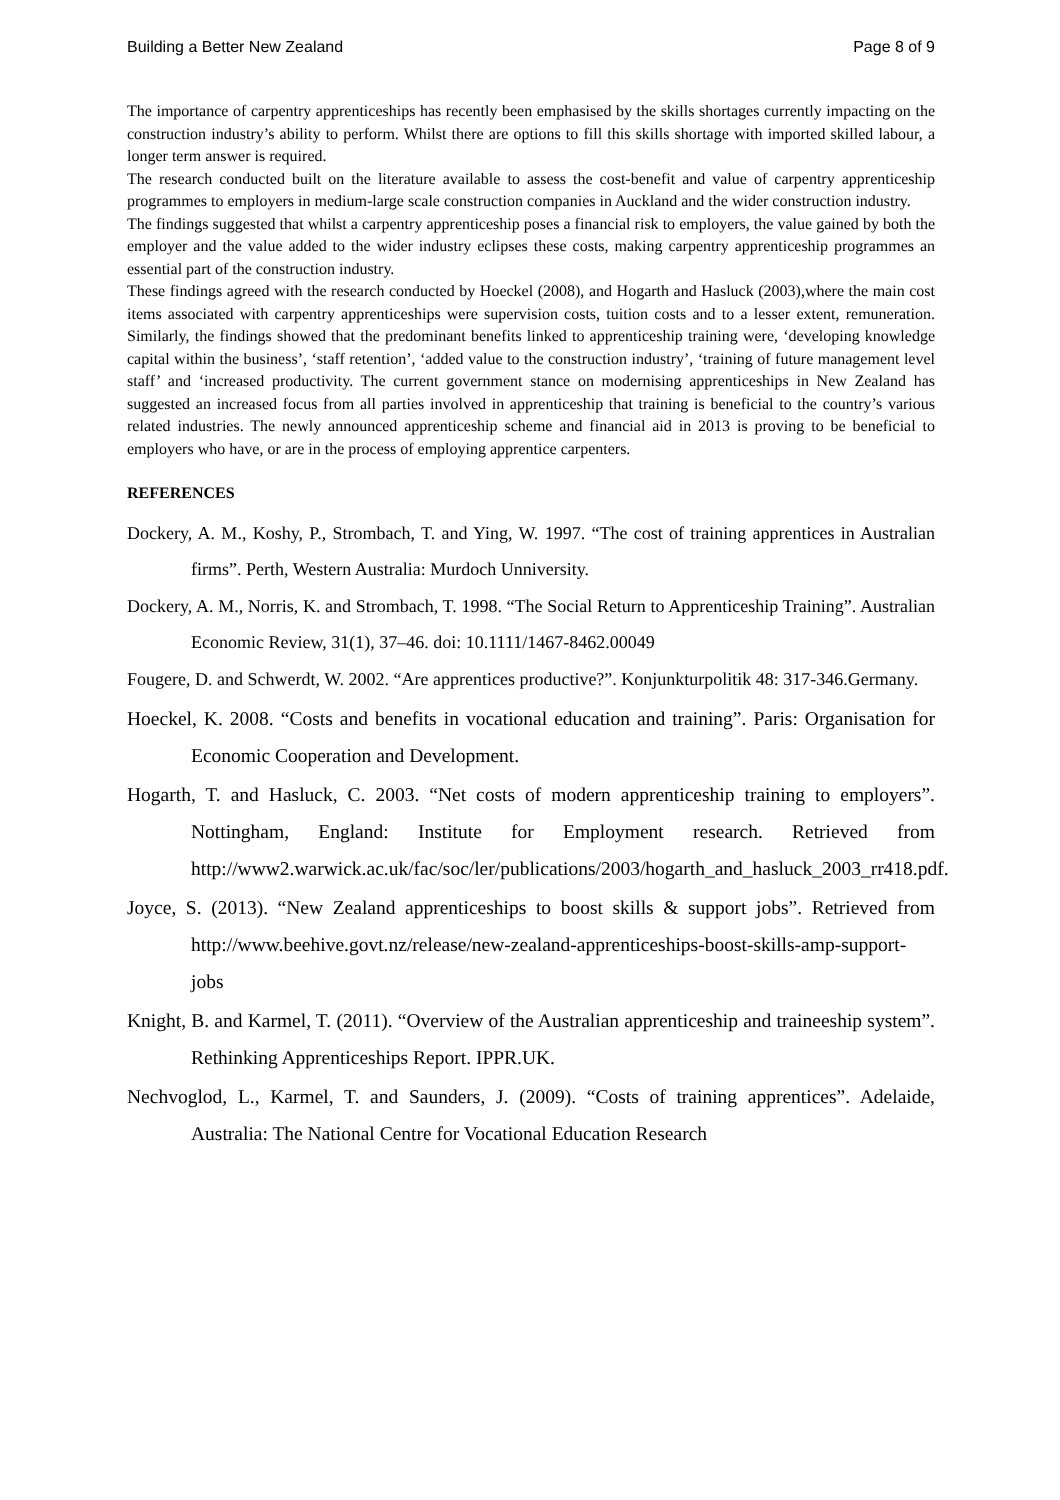Building a Better New Zealand Page 8 of 9
The importance of carpentry apprenticeships has recently been emphasised by the skills shortages currently impacting on the construction industry’s ability to perform. Whilst there are options to fill this skills shortage with imported skilled labour, a longer term answer is required.
The research conducted built on the literature available to assess the cost-benefit and value of carpentry apprenticeship programmes to employers in medium-large scale construction companies in Auckland and the wider construction industry.
The findings suggested that whilst a carpentry apprenticeship poses a financial risk to employers, the value gained by both the employer and the value added to the wider industry eclipses these costs, making carpentry apprenticeship programmes an essential part of the construction industry.
These findings agreed with the research conducted by Hoeckel (2008), and Hogarth and Hasluck (2003),where the main cost items associated with carpentry apprenticeships were supervision costs, tuition costs and to a lesser extent, remuneration. Similarly, the findings showed that the predominant benefits linked to apprenticeship training were, ‘developing knowledge capital within the business’, ‘staff retention’, ‘added value to the construction industry’, ‘training of future management level staff’ and ‘increased productivity. The current government stance on modernising apprenticeships in New Zealand has suggested an increased focus from all parties involved in apprenticeship that training is beneficial to the country’s various related industries. The newly announced apprenticeship scheme and financial aid in 2013 is proving to be beneficial to employers who have, or are in the process of employing apprentice carpenters.
REFERENCES
Dockery, A. M., Koshy, P., Strombach, T. and Ying, W. 1997. “The cost of training apprentices in Australian firms”. Perth, Western Australia: Murdoch Unniversity.
Dockery, A. M., Norris, K. and Strombach, T. 1998. “The Social Return to Apprenticeship Training”. Australian Economic Review, 31(1), 37–46. doi: 10.1111/1467-8462.00049
Fougere, D. and Schwerdt, W. 2002. “Are apprentices productive?”. Konjunkturpolitik 48: 317-346.Germany.
Hoeckel, K. 2008. “Costs and benefits in vocational education and training”. Paris: Organisation for Economic Cooperation and Development.
Hogarth, T. and Hasluck, C. 2003. “Net costs of modern apprenticeship training to employers”. Nottingham, England: Institute for Employment research. Retrieved from http://www2.warwick.ac.uk/fac/soc/ler/publications/2003/hogarth_and_hasluck_2003_rr418.pdf.
Joyce, S. (2013). “New Zealand apprenticeships to boost skills & support jobs”. Retrieved from http://www.beehive.govt.nz/release/new-zealand-apprenticeships-boost-skills-amp-support-jobs
Knight, B. and Karmel, T. (2011). “Overview of the Australian apprenticeship and traineeship system”. Rethinking Apprenticeships Report. IPPR.UK.
Nechvoglod, L., Karmel, T. and Saunders, J. (2009). “Costs of training apprentices”. Adelaide, Australia: The National Centre for Vocational Education Research